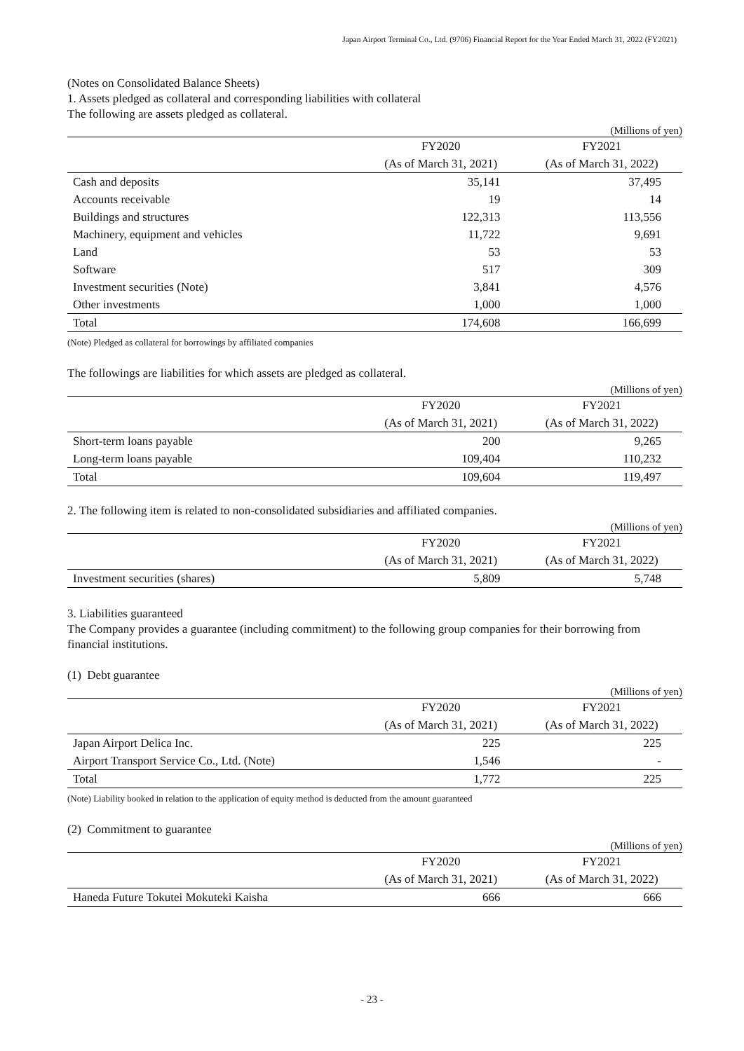Japan Airport Terminal Co., Ltd. (9706) Financial Report for the Year Ended March 31, 2022 (FY2021)
(Notes on Consolidated Balance Sheets)
1. Assets pledged as collateral and corresponding liabilities with collateral
The following are assets pledged as collateral.
(Millions of yen)
| | FY2020 | FY2021 |
| | (As of March 31, 2021) | (As of March 31, 2022) |
| Cash and deposits | 35,141 | 37,495 |
| Accounts receivable | 19 | 14 |
| Buildings and structures | 122,313 | 113,556 |
| Machinery, equipment and vehicles | 11,722 | 9,691 |
| Land | 53 | 53 |
| Software | 517 | 309 |
| Investment securities (Note) | 3,841 | 4,576 |
| Other investments | 1,000 | 1,000 |
| Total | 174,608 | 166,699 |
(Note) Pledged as collateral for borrowings by affiliated companies
The followings are liabilities for which assets are pledged as collateral.
(Millions of yen)
| | FY2020 | FY2021 |
| | (As of March 31, 2021) | (As of March 31, 2022) |
| Short-term loans payable | 200 | 9,265 |
| Long-term loans payable | 109,404 | 110,232 |
| Total | 109,604 | 119,497 |
2. The following item is related to non-consolidated subsidiaries and affiliated companies.
(Millions of yen)
| | FY2020 | FY2021 |
| | (As of March 31, 2021) | (As of March 31, 2022) |
| Investment securities (shares) | 5,809 | 5,748 |
3. Liabilities guaranteed
The Company provides a guarantee (including commitment) to the following group companies for their borrowing from financial institutions.
(1) Debt guarantee
(Millions of yen)
| | FY2020 | FY2021 |
| | (As of March 31, 2021) | (As of March 31, 2022) |
| Japan Airport Delica Inc. | 225 | 225 |
| Airport Transport Service Co., Ltd. (Note) | 1,546 | - |
| Total | 1,772 | 225 |
(Note) Liability booked in relation to the application of equity method is deducted from the amount guaranteed
(2) Commitment to guarantee
(Millions of yen)
| | FY2020 | FY2021 |
| | (As of March 31, 2021) | (As of March 31, 2022) |
| Haneda Future Tokutei Mokuteki Kaisha | 666 | 666 |
- 23 -